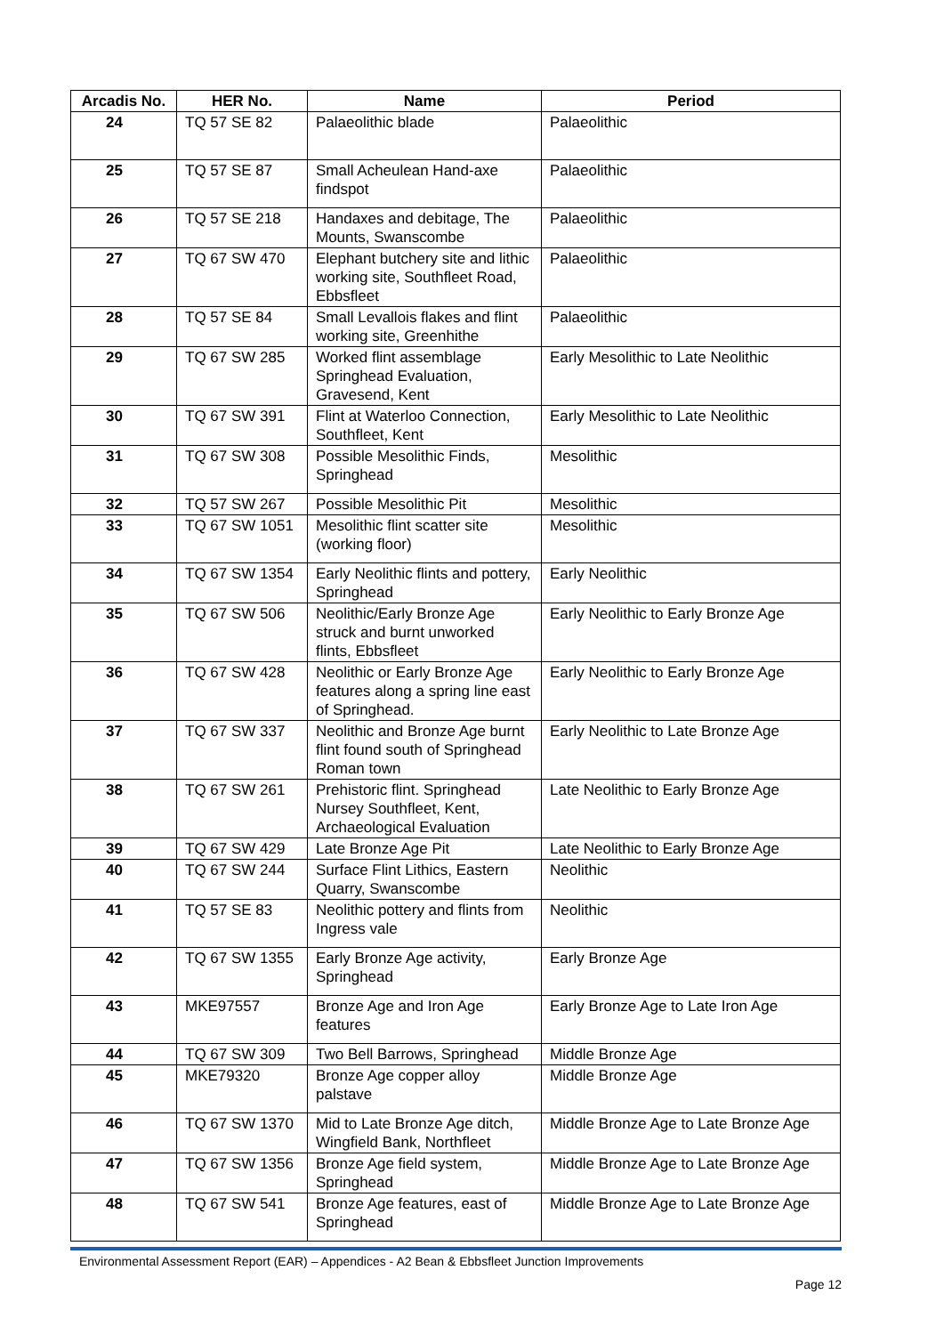| Arcadis No. | HER No. | Name | Period |
| --- | --- | --- | --- |
| 24 | TQ 57 SE 82 | Palaeolithic blade | Palaeolithic |
| 25 | TQ 57 SE 87 | Small Acheulean Hand-axe findspot | Palaeolithic |
| 26 | TQ 57 SE 218 | Handaxes and debitage, The Mounts, Swanscombe | Palaeolithic |
| 27 | TQ 67 SW 470 | Elephant butchery site and lithic working site, Southfleet Road, Ebbsfleet | Palaeolithic |
| 28 | TQ 57 SE 84 | Small Levallois flakes and flint working site, Greenhithe | Palaeolithic |
| 29 | TQ 67 SW 285 | Worked flint assemblage Springhead Evaluation, Gravesend, Kent | Early Mesolithic to Late Neolithic |
| 30 | TQ 67 SW 391 | Flint at Waterloo Connection, Southfleet, Kent | Early Mesolithic to Late Neolithic |
| 31 | TQ 67 SW 308 | Possible Mesolithic Finds, Springhead | Mesolithic |
| 32 | TQ 57 SW 267 | Possible Mesolithic Pit | Mesolithic |
| 33 | TQ 67 SW 1051 | Mesolithic flint scatter site (working floor) | Mesolithic |
| 34 | TQ 67 SW 1354 | Early Neolithic flints and pottery, Springhead | Early Neolithic |
| 35 | TQ 67 SW 506 | Neolithic/Early Bronze Age struck and burnt unworked flints, Ebbsfleet | Early Neolithic to Early Bronze Age |
| 36 | TQ 67 SW 428 | Neolithic or Early Bronze Age features along a spring line east of Springhead. | Early Neolithic to Early Bronze Age |
| 37 | TQ 67 SW 337 | Neolithic and Bronze Age burnt flint found south of Springhead Roman town | Early Neolithic to Late Bronze Age |
| 38 | TQ 67 SW 261 | Prehistoric flint. Springhead Nursey Southfleet, Kent, Archaeological Evaluation | Late Neolithic to Early Bronze Age |
| 39 | TQ 67 SW 429 | Late Bronze Age Pit | Late Neolithic to Early Bronze Age |
| 40 | TQ 67 SW 244 | Surface Flint Lithics, Eastern Quarry, Swanscombe | Neolithic |
| 41 | TQ 57 SE 83 | Neolithic pottery and flints from Ingress vale | Neolithic |
| 42 | TQ 67 SW 1355 | Early Bronze Age activity, Springhead | Early Bronze Age |
| 43 | MKE97557 | Bronze Age and Iron Age features | Early Bronze Age to Late Iron Age |
| 44 | TQ 67 SW 309 | Two Bell Barrows, Springhead | Middle Bronze Age |
| 45 | MKE79320 | Bronze Age copper alloy palstave | Middle Bronze Age |
| 46 | TQ 67 SW 1370 | Mid to Late Bronze Age ditch, Wingfield Bank, Northfleet | Middle Bronze Age to Late Bronze Age |
| 47 | TQ 67 SW 1356 | Bronze Age field system, Springhead | Middle Bronze Age to Late Bronze Age |
| 48 | TQ 67 SW 541 | Bronze Age features, east of Springhead | Middle Bronze Age to Late Bronze Age |
Environmental Assessment Report (EAR) – Appendices - A2 Bean & Ebbsfleet Junction Improvements
Page 12